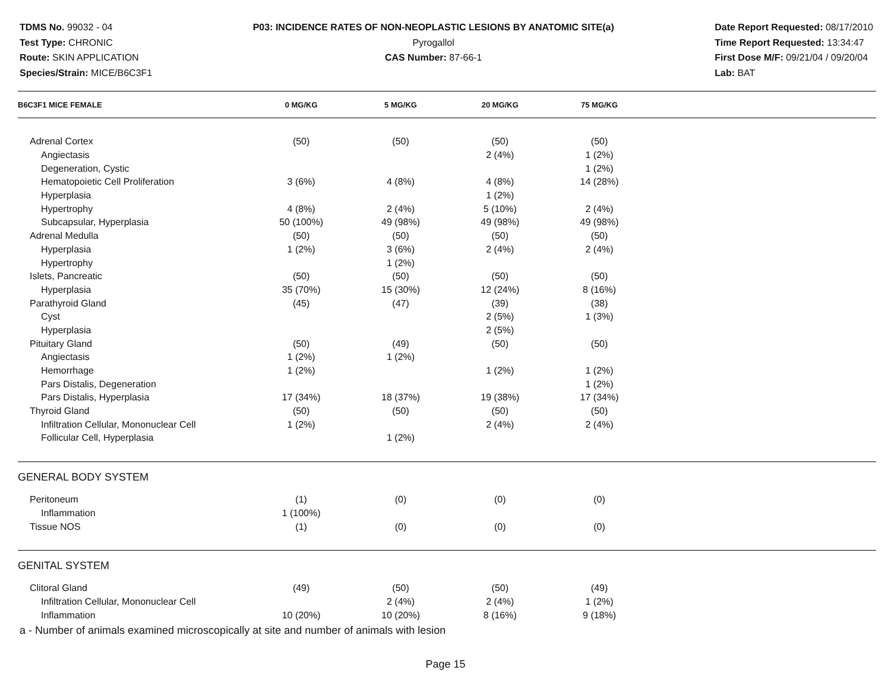TDMS No. 99032 - 04
Test Type: CHRONIC
Route: SKIN APPLICATION
Species/Strain: MICE/B6C3F1
P03: INCIDENCE RATES OF NON-NEOPLASTIC LESIONS BY ANATOMIC SITE(a)
Pyrogallol
CAS Number: 87-66-1
Date Report Requested: 08/17/2010
Time Report Requested: 13:34:47
First Dose M/F: 09/21/04 / 09/20/04
Lab: BAT
| B6C3F1 MICE FEMALE | 0 MG/KG | 5 MG/KG | 20 MG/KG | 75 MG/KG | |
| --- | --- | --- | --- | --- | --- |
| Adrenal Cortex | (50) | (50) | (50) | (50) | |
| Angiectasis | | | 2 (4%) | 1 (2%) | |
| Degeneration, Cystic | | | | 1 (2%) | |
| Hematopoietic Cell Proliferation | 3 (6%) | 4 (8%) | 4 (8%) | 14 (28%) | |
| Hyperplasia | | | 1 (2%) | | |
| Hypertrophy | 4 (8%) | 2 (4%) | 5 (10%) | 2 (4%) | |
| Subcapsular, Hyperplasia | 50 (100%) | 49 (98%) | 49 (98%) | 49 (98%) | |
| Adrenal Medulla | (50) | (50) | (50) | (50) | |
| Hyperplasia | 1 (2%) | 3 (6%) | 2 (4%) | 2 (4%) | |
| Hypertrophy | | 1 (2%) | | | |
| Islets, Pancreatic | (50) | (50) | (50) | (50) | |
| Hyperplasia | 35 (70%) | 15 (30%) | 12 (24%) | 8 (16%) | |
| Parathyroid Gland | (45) | (47) | (39) | (38) | |
| Cyst | | | 2 (5%) | 1 (3%) | |
| Hyperplasia | | | 2 (5%) | | |
| Pituitary Gland | (50) | (49) | (50) | (50) | |
| Angiectasis | 1 (2%) | 1 (2%) | | | |
| Hemorrhage | 1 (2%) | | 1 (2%) | 1 (2%) | |
| Pars Distalis, Degeneration | | | | 1 (2%) | |
| Pars Distalis, Hyperplasia | 17 (34%) | 18 (37%) | 19 (38%) | 17 (34%) | |
| Thyroid Gland | (50) | (50) | (50) | (50) | |
| Infiltration Cellular, Mononuclear Cell | 1 (2%) | | 2 (4%) | 2 (4%) | |
| Follicular Cell, Hyperplasia | | 1 (2%) | | | |
| GENERAL BODY SYSTEM | | | | | |
| Peritoneum | (1) | (0) | (0) | (0) | |
| Inflammation | 1 (100%) | | | | |
| Tissue NOS | (1) | (0) | (0) | (0) | |
| GENITAL SYSTEM | | | | | |
| Clitoral Gland | (49) | (50) | (50) | (49) | |
| Infiltration Cellular, Mononuclear Cell | | 2 (4%) | 2 (4%) | 1 (2%) | |
| Inflammation | 10 (20%) | 10 (20%) | 8 (16%) | 9 (18%) | |
a - Number of animals examined microscopically at site and number of animals with lesion
Page 15